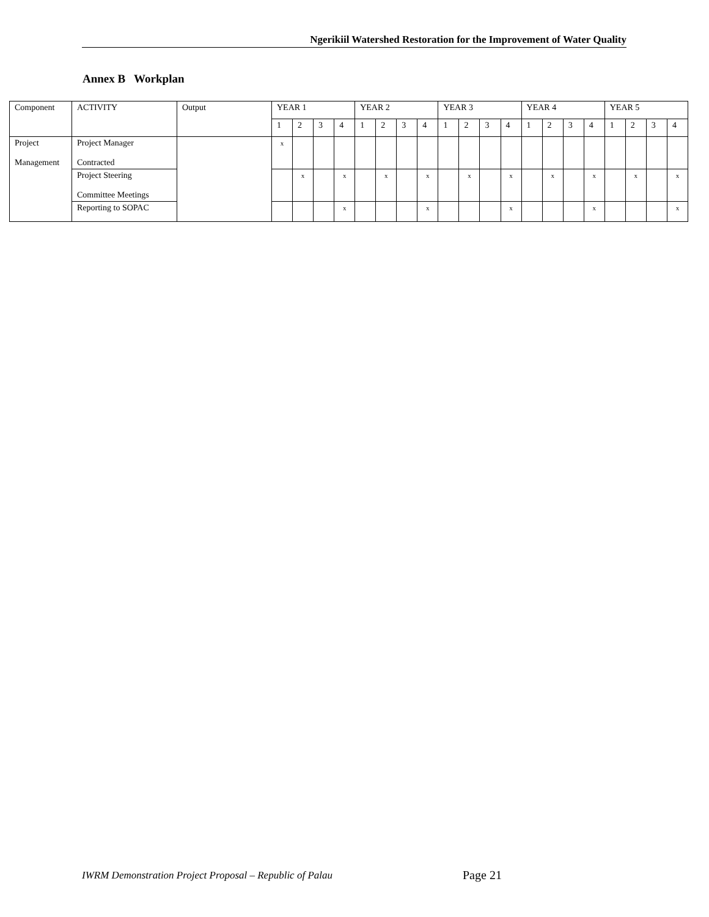Ngerikiil Watershed Restoration for the Improvement of Water Quality
Annex B Workplan
| Component | ACTIVITY | Output | YEAR 1 | | | | YEAR 2 | | | | YEAR 3 | | | | YEAR 4 | | | | YEAR 5 | | | |
| | | | 1 | 2 | 3 | 4 | 1 | 2 | 3 | 4 | 1 | 2 | 3 | 4 | 1 | 2 | 3 | 4 | 1 | 2 | 3 | 4 |
| Project Management | Project Manager Contracted | | x | | | | | | | | | | | | | | | | | | | |
| | Project Steering Committee Meetings | | | x | | x | | x | | x | | x | | x | | x | | x | | x | | x |
| | Reporting to SOPAC | | | | | x | | | | x | | | | x | | | | x | | | | x |
IWRM Demonstration Project Proposal – Republic of Palau
Page 21